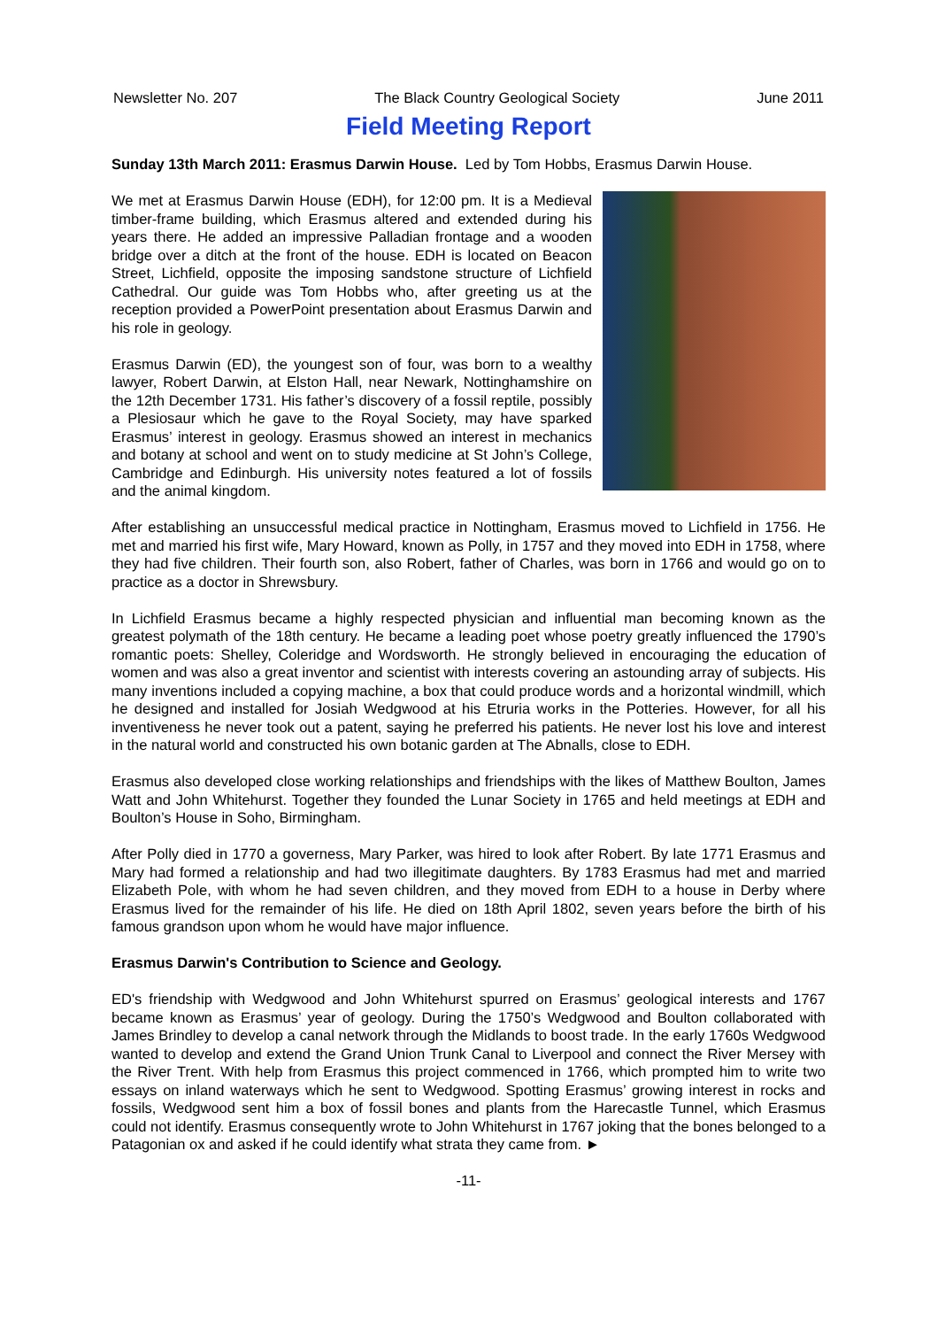Newsletter No. 207 The Black Country Geological Society June 2011
Field Meeting Report
Sunday 13th March 2011: Erasmus Darwin House. Led by Tom Hobbs, Erasmus Darwin House.
We met at Erasmus Darwin House (EDH), for 12:00 pm. It is a Medieval timber-frame building, which Erasmus altered and extended during his years there. He added an impressive Palladian frontage and a wooden bridge over a ditch at the front of the house. EDH is located on Beacon Street, Lichfield, opposite the imposing sandstone structure of Lichfield Cathedral. Our guide was Tom Hobbs who, after greeting us at the reception provided a PowerPoint presentation about Erasmus Darwin and his role in geology.
Erasmus Darwin (ED), the youngest son of four, was born to a wealthy lawyer, Robert Darwin, at Elston Hall, near Newark, Nottinghamshire on the 12th December 1731. His father’s discovery of a fossil reptile, possibly a Plesiosaur which he gave to the Royal Society, may have sparked Erasmus’ interest in geology. Erasmus showed an interest in mechanics and botany at school and went on to study medicine at St John’s College, Cambridge and Edinburgh. His university notes featured a lot of fossils and the animal kingdom.
After establishing an unsuccessful medical practice in Nottingham, Erasmus moved to Lichfield in 1756. He met and married his first wife, Mary Howard, known as Polly, in 1757 and they moved into EDH in 1758, where they had five children. Their fourth son, also Robert, father of Charles, was born in 1766 and would go on to practice as a doctor in Shrewsbury.
In Lichfield Erasmus became a highly respected physician and influential man becoming known as the greatest polymath of the 18th century. He became a leading poet whose poetry greatly influenced the 1790’s romantic poets: Shelley, Coleridge and Wordsworth. He strongly believed in encouraging the education of women and was also a great inventor and scientist with interests covering an astounding array of subjects. His many inventions included a copying machine, a box that could produce words and a horizontal windmill, which he designed and installed for Josiah Wedgwood at his Etruria works in the Potteries. However, for all his inventiveness he never took out a patent, saying he preferred his patients. He never lost his love and interest in the natural world and constructed his own botanic garden at The Abnalls, close to EDH.
Erasmus also developed close working relationships and friendships with the likes of Matthew Boulton, James Watt and John Whitehurst. Together they founded the Lunar Society in 1765 and held meetings at EDH and Boulton’s House in Soho, Birmingham.
After Polly died in 1770 a governess, Mary Parker, was hired to look after Robert. By late 1771 Erasmus and Mary had formed a relationship and had two illegitimate daughters. By 1783 Erasmus had met and married Elizabeth Pole, with whom he had seven children, and they moved from EDH to a house in Derby where Erasmus lived for the remainder of his life. He died on 18th April 1802, seven years before the birth of his famous grandson upon whom he would have major influence.
Erasmus Darwin's Contribution to Science and Geology.
ED's friendship with Wedgwood and John Whitehurst spurred on Erasmus’ geological interests and 1767 became known as Erasmus’ year of geology. During the 1750’s Wedgwood and Boulton collaborated with James Brindley to develop a canal network through the Midlands to boost trade. In the early 1760s Wedgwood wanted to develop and extend the Grand Union Trunk Canal to Liverpool and connect the River Mersey with the River Trent. With help from Erasmus this project commenced in 1766, which prompted him to write two essays on inland waterways which he sent to Wedgwood. Spotting Erasmus’ growing interest in rocks and fossils, Wedgwood sent him a box of fossil bones and plants from the Harecastle Tunnel, which Erasmus could not identify. Erasmus consequently wrote to John Whitehurst in 1767 joking that the bones belonged to a Patagonian ox and asked if he could identify what strata they came from. ►
-11-